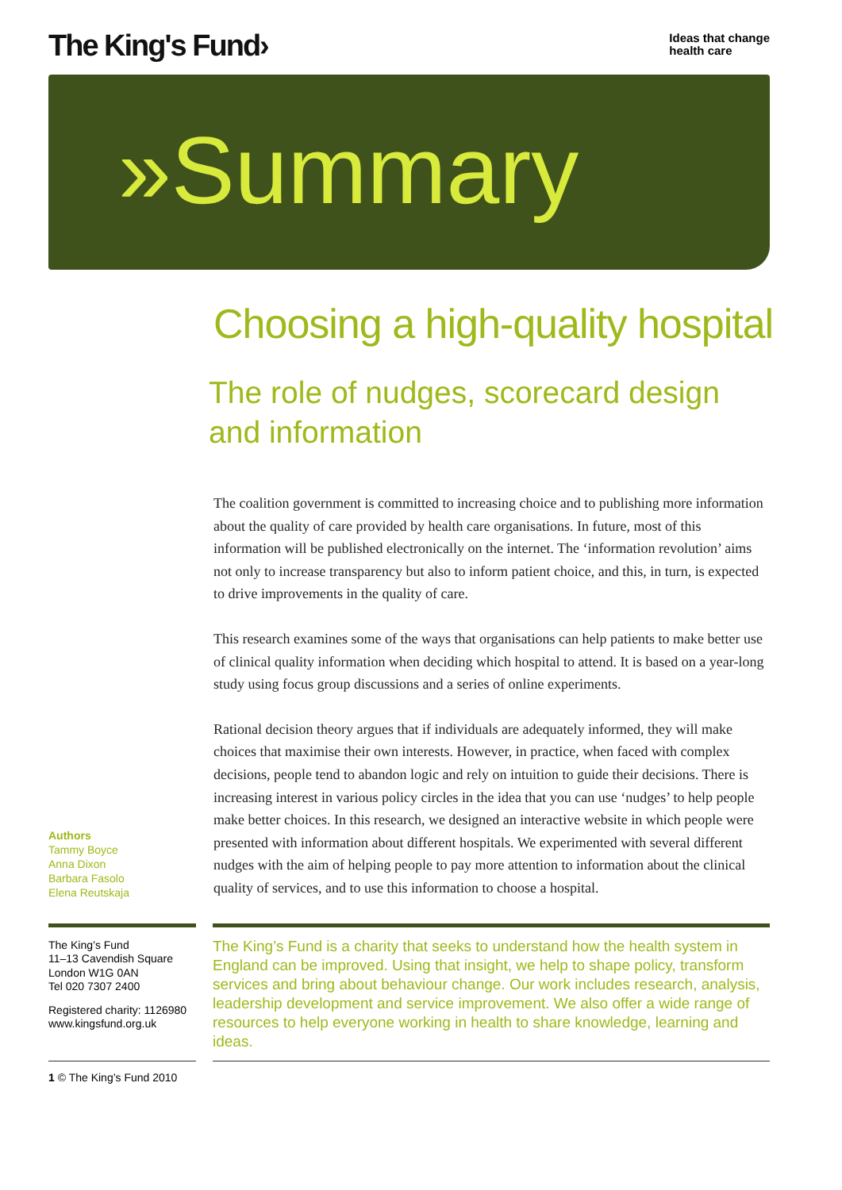The King's Fund›
Ideas that change
health care
»Summary
Choosing a high-quality hospital
The role of nudges, scorecard design
and information
Authors
Tammy Boyce
Anna Dixon
Barbara Fasolo
Elena Reutskaja
The coalition government is committed to increasing choice and to publishing more information about the quality of care provided by health care organisations. In future, most of this information will be published electronically on the internet. The ‘information revolution’ aims not only to increase transparency but also to inform patient choice, and this, in turn, is expected to drive improvements in the quality of care.
This research examines some of the ways that organisations can help patients to make better use of clinical quality information when deciding which hospital to attend. It is based on a year-long study using focus group discussions and a series of online experiments.
Rational decision theory argues that if individuals are adequately informed, they will make choices that maximise their own interests. However, in practice, when faced with complex decisions, people tend to abandon logic and rely on intuition to guide their decisions. There is increasing interest in various policy circles in the idea that you can use ‘nudges’ to help people make better choices. In this research, we designed an interactive website in which people were presented with information about different hospitals. We experimented with several different nudges with the aim of helping people to pay more attention to information about the clinical quality of services, and to use this information to choose a hospital.
The King’s Fund
11–13 Cavendish Square
London W1G 0AN
Tel 020 7307 2400
Registered charity: 1126980
www.kingsfund.org.uk
The King’s Fund is a charity that seeks to understand how the health system in England can be improved. Using that insight, we help to shape policy, transform services and bring about behaviour change. Our work includes research, analysis, leadership development and service improvement. We also offer a wide range of resources to help everyone working in health to share knowledge, learning and ideas.
1 © The King’s Fund 2010